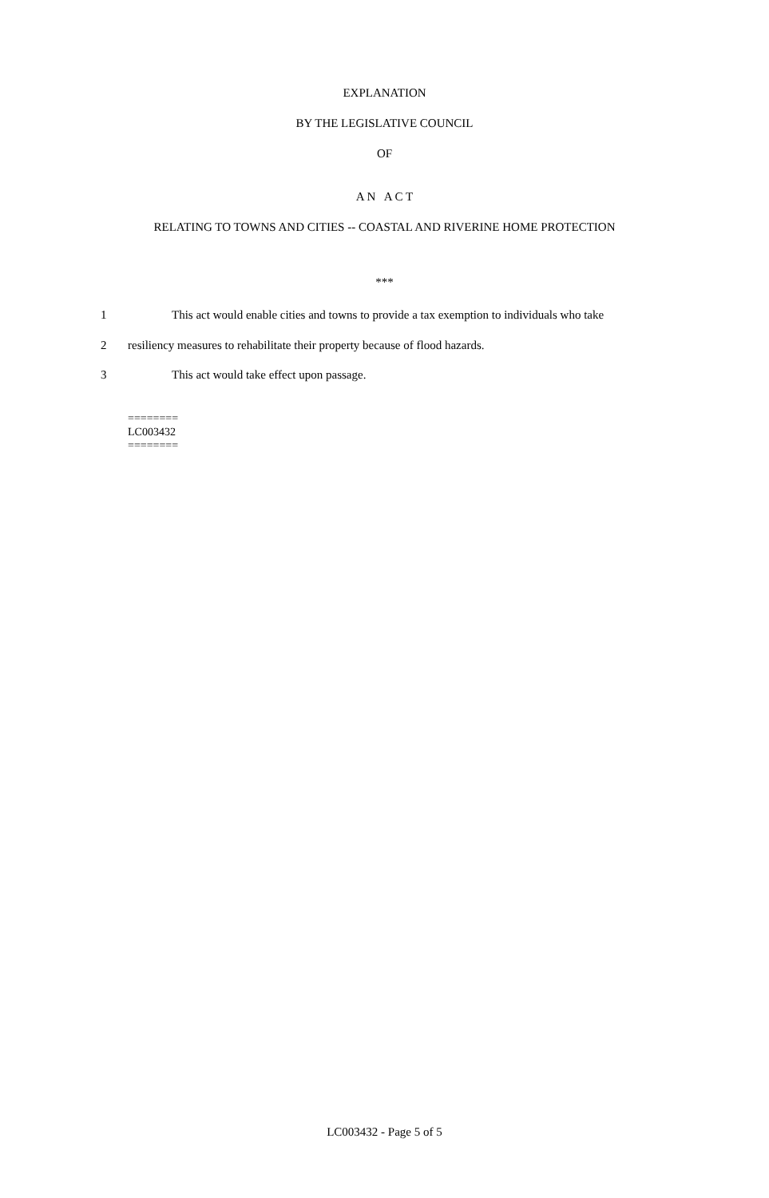EXPLANATION
BY THE LEGISLATIVE COUNCIL
OF
A N A C T
RELATING TO TOWNS AND CITIES -- COASTAL AND RIVERINE HOME PROTECTION
***
1 This act would enable cities and towns to provide a tax exemption to individuals who take
2 resiliency measures to rehabilitate their property because of flood hazards.
3 This act would take effect upon passage.
========
LC003432
========
LC003432 - Page 5 of 5